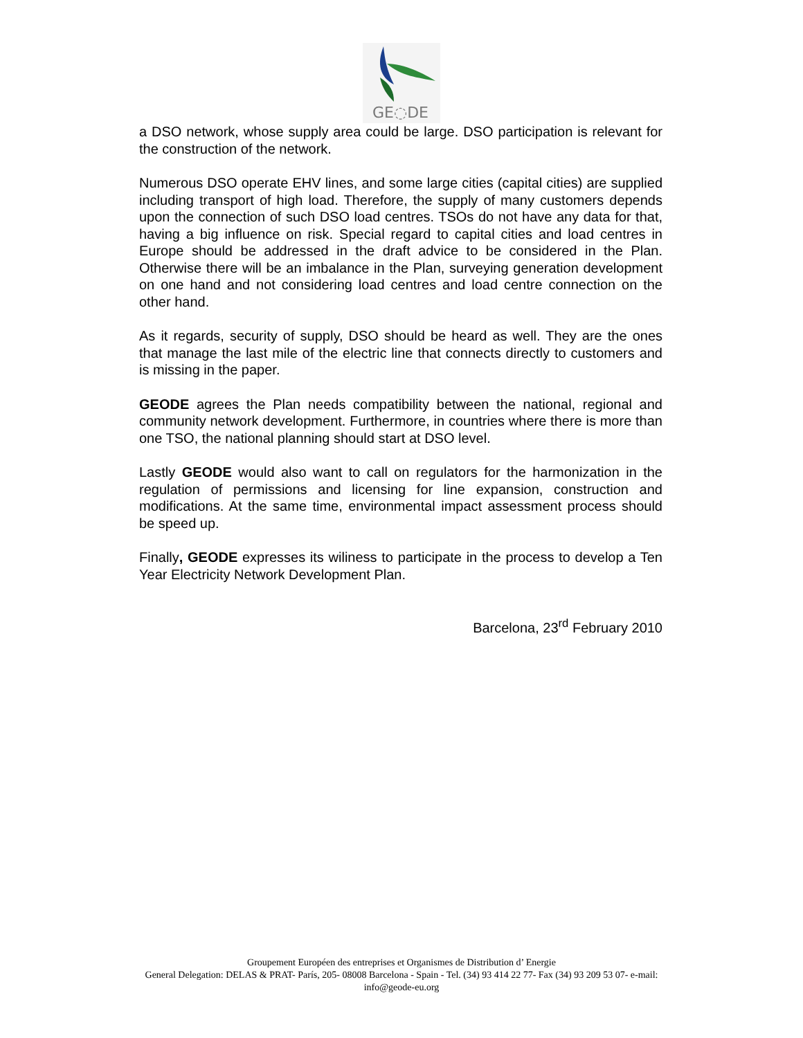GE◌DE
a DSO network, whose supply area could be large. DSO participation is relevant for the construction of the network.
Numerous DSO operate EHV lines, and some large cities (capital cities) are supplied including transport of high load. Therefore, the supply of many customers depends upon the connection of such DSO load centres. TSOs do not have any data for that, having a big influence on risk. Special regard to capital cities and load centres in Europe should be addressed in the draft advice to be considered in the Plan. Otherwise there will be an imbalance in the Plan, surveying generation development on one hand and not considering load centres and load centre connection on the other hand.
As it regards, security of supply, DSO should be heard as well. They are the ones that manage the last mile of the electric line that connects directly to customers and is missing in the paper.
GEODE agrees the Plan needs compatibility between the national, regional and community network development. Furthermore, in countries where there is more than one TSO, the national planning should start at DSO level.
Lastly GEODE would also want to call on regulators for the harmonization in the regulation of permissions and licensing for line expansion, construction and modifications. At the same time, environmental impact assessment process should be speed up.
Finally, GEODE expresses its wiliness to participate in the process to develop a Ten Year Electricity Network Development Plan.
Barcelona, 23<sup>rd</sup> February 2010
Groupement Européen des entreprises et Organismes de Distribution d’ Energie
General Delegation: DELAS & PRAT- París, 205- 08008 Barcelona - Spain - Tel. (34) 93 414 22 77- Fax (34) 93 209 53 07- e-mail: info@geode-eu.org